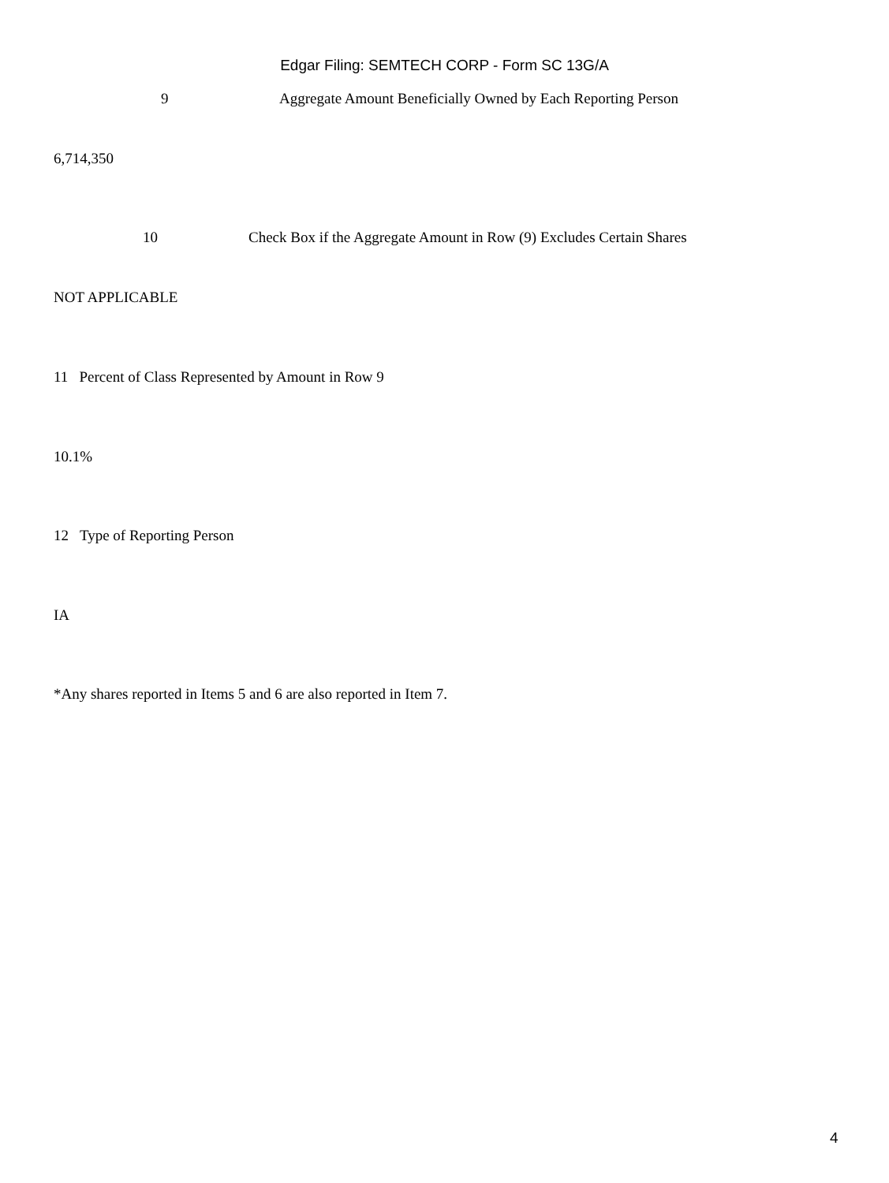Edgar Filing: SEMTECH CORP - Form SC 13G/A
9
Aggregate Amount Beneficially Owned by Each Reporting Person
6,714,350
10
Check Box if the Aggregate Amount in Row (9) Excludes Certain Shares
NOT APPLICABLE
11 Percent of Class Represented by Amount in Row 9
10.1%
12 Type of Reporting Person
IA
*Any shares reported in Items 5 and 6 are also reported in Item 7.
4